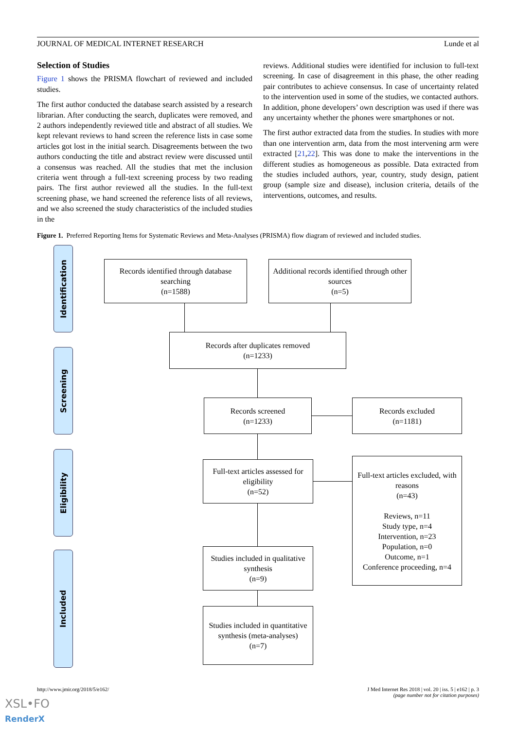JOURNAL OF MEDICAL INTERNET RESEARCH Lunde et al
Selection of Studies
Figure 1 shows the PRISMA flowchart of reviewed and included studies.
The first author conducted the database search assisted by a research librarian. After conducting the search, duplicates were removed, and 2 authors independently reviewed title and abstract of all studies. We kept relevant reviews to hand screen the reference lists in case some articles got lost in the initial search. Disagreements between the two authors conducting the title and abstract review were discussed until a consensus was reached. All the studies that met the inclusion criteria went through a full-text screening process by two reading pairs. The first author reviewed all the studies. In the full-text screening phase, we hand screened the reference lists of all reviews, and we also screened the study characteristics of the included studies in the
reviews. Additional studies were identified for inclusion to full-text screening. In case of disagreement in this phase, the other reading pair contributes to achieve consensus. In case of uncertainty related to the intervention used in some of the studies, we contacted authors. In addition, phone developers’ own description was used if there was any uncertainty whether the phones were smartphones or not.
The first author extracted data from the studies. In studies with more than one intervention arm, data from the most intervening arm were extracted [21,22]. This was done to make the interventions in the different studies as homogeneous as possible. Data extracted from the studies included authors, year, country, study design, patient group (sample size and disease), inclusion criteria, details of the interventions, outcomes, and results.
Figure 1. Preferred Reporting Items for Systematic Reviews and Meta-Analyses (PRISMA) flow diagram of reviewed and included studies.
Identification
Screening
Eligibility
Included
Records identified through database searching
(n=1588)
Additional records identified through other sources
(n=5)
Records after duplicates removed
(n=1233)
Records screened
(n=1233)
Records excluded
(n=1181)
Full-text articles assessed for eligibility
(n=52)
Full-text articles excluded, with reasons
(n=43)
Reviews, n=11
Study type, n=4
Intervention, n=23
Population, n=0
Outcome, n=1
Conference proceeding, n=4
Studies included in qualitative synthesis
(n=9)
Studies included in quantitative synthesis (meta-analyses)
(n=7)
http://www.jmir.org/2018/5/e162/
J Med Internet Res 2018 | vol. 20 | iss. 5 | e162 | p. 3
(page number not for citation purposes)
XSL•FO
RenderX